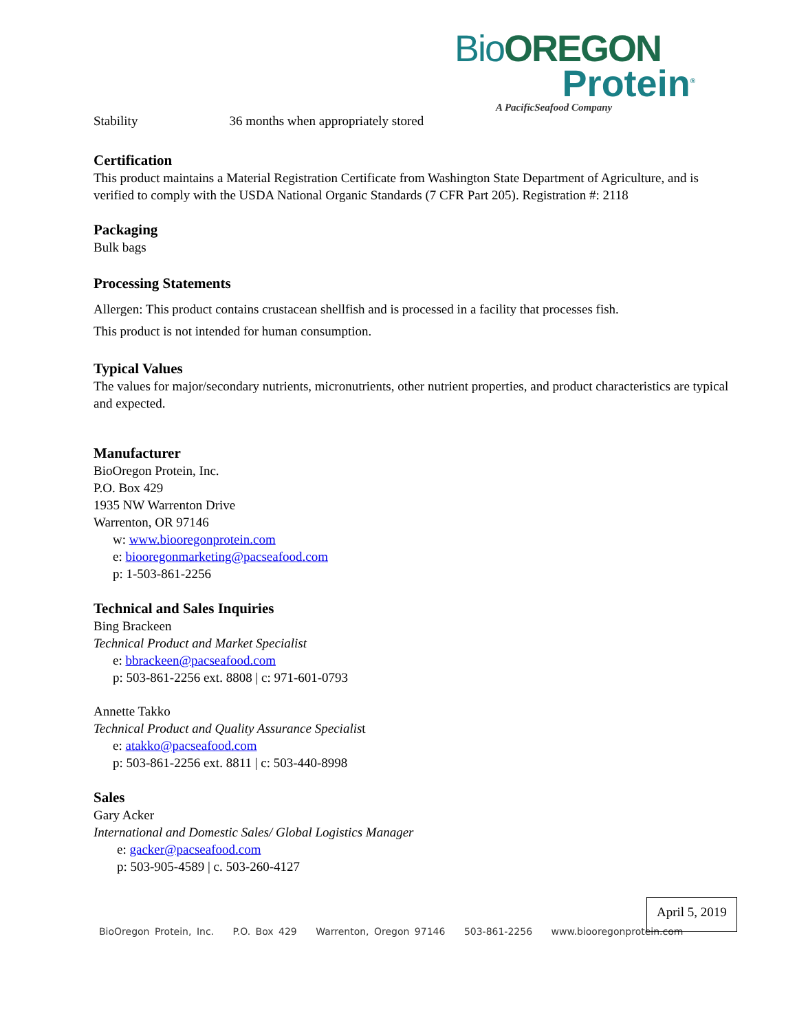Bio OREGON
Protein<sup>®</sup>
A PacificSeafood Company
Stability 36 months when appropriately stored
Certification
This product maintains a Material Registration Certificate from Washington State Department of Agriculture, and is verified to comply with the USDA National Organic Standards (7 CFR Part 205). Registration #: 2118
Packaging
Bulk bags
Processing Statements
Allergen: This product contains crustacean shellfish and is processed in a facility that processes fish.
This product is not intended for human consumption.
Typical Values
The values for major/secondary nutrients, micronutrients, other nutrient properties, and product characteristics are typical and expected.
Manufacturer
BioOregon Protein, Inc.
P.O. Box 429
1935 NW Warrenton Drive
Warrenton, OR 97146
w: www.biooregonprotein.com
e: biooregonmarketing@pacseafood.com
p: 1-503-861-2256
Technical and Sales Inquiries
Bing Brackeen
Technical Product and Market Specialist
e: bbrackeen@pacseafood.com
p: 503-861-2256 ext. 8808 | c: 971-601-0793
Annette Takko
Technical Product and Quality Assurance Specialist
e: atakko@pacseafood.com
p: 503-861-2256 ext. 8811 | c: 503-440-8998
Sales
Gary Acker
International and Domestic Sales/ Global Logistics Manager
e: gacker@pacseafood.com
p: 503-905-4589 | c. 503-260-4127
April 5, 2019
BioOregon Protein, Inc. P.O. Box 429 Warrenton, Oregon 97146 503-861-2256 www.biooregonprotein.com